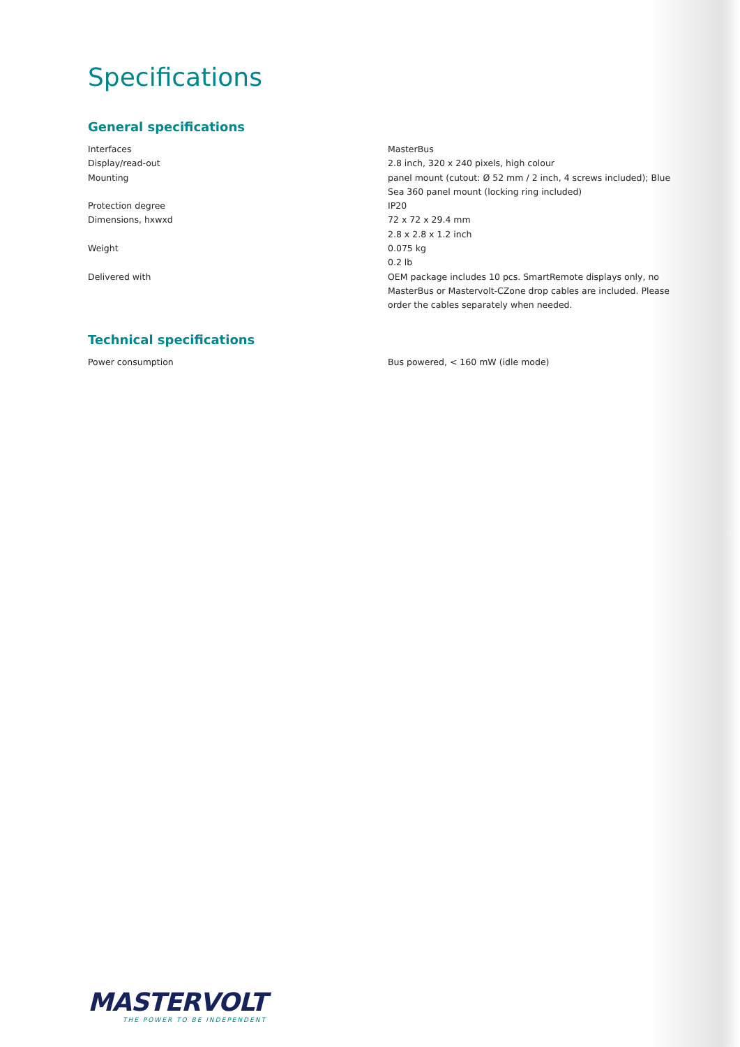Specifications
General specifications
| Interfaces | MasterBus |
| Display/read-out | 2.8 inch, 320 x 240 pixels, high colour |
| Mounting | panel mount (cutout: Ø 52 mm / 2 inch, 4 screws included); Blue Sea 360 panel mount (locking ring included) |
| Protection degree | IP20 |
| Dimensions, hxwxd | 72 x 72 x 29.4 mm 2.8 x 2.8 x 1.2 inch |
| Weight | 0.075 kg 0.2 lb |
| Delivered with | OEM package includes 10 pcs. SmartRemote displays only, no MasterBus or Mastervolt-CZone drop cables are included. Please order the cables separately when needed. |
Technical specifications
| Power consumption | Bus powered, < 160 mW (idle mode) |
MASTERVOLT
THE POWER TO BE INDEPENDENT